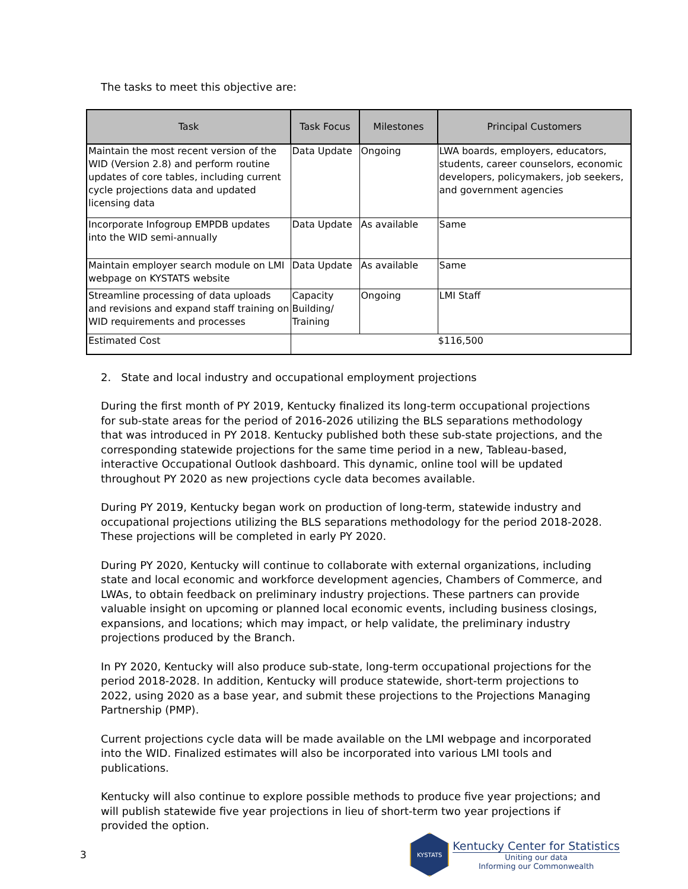The tasks to meet this objective are:
| Task | Task Focus | Milestones | Principal Customers |
| --- | --- | --- | --- |
| Maintain the most recent version of the WID (Version 2.8) and perform routine updates of core tables, including current cycle projections data and updated licensing data | Data Update | Ongoing | LWA boards, employers, educators, students, career counselors, economic developers, policymakers, job seekers, and government agencies |
| Incorporate Infogroup EMPDB updates into the WID semi-annually | Data Update | As available | Same |
| Maintain employer search module on LMI webpage on KYSTATS website | Data Update | As available | Same |
| Streamline processing of data uploads and revisions and expand staff training on WID requirements and processes | Capacity Building/ Training | Ongoing | LMI Staff |
| Estimated Cost | $116,500 | | |
2. State and local industry and occupational employment projections
During the first month of PY 2019, Kentucky finalized its long-term occupational projections for sub-state areas for the period of 2016-2026 utilizing the BLS separations methodology that was introduced in PY 2018. Kentucky published both these sub-state projections, and the corresponding statewide projections for the same time period in a new, Tableau-based, interactive Occupational Outlook dashboard. This dynamic, online tool will be updated throughout PY 2020 as new projections cycle data becomes available.
During PY 2019, Kentucky began work on production of long-term, statewide industry and occupational projections utilizing the BLS separations methodology for the period 2018-2028. These projections will be completed in early PY 2020.
During PY 2020, Kentucky will continue to collaborate with external organizations, including state and local economic and workforce development agencies, Chambers of Commerce, and LWAs, to obtain feedback on preliminary industry projections. These partners can provide valuable insight on upcoming or planned local economic events, including business closings, expansions, and locations; which may impact, or help validate, the preliminary industry projections produced by the Branch.
In PY 2020, Kentucky will also produce sub-state, long-term occupational projections for the period 2018-2028. In addition, Kentucky will produce statewide, short-term projections to 2022, using 2020 as a base year, and submit these projections to the Projections Managing Partnership (PMP).
Current projections cycle data will be made available on the LMI webpage and incorporated into the WID. Finalized estimates will also be incorporated into various LMI tools and publications.
Kentucky will also continue to explore possible methods to produce five year projections; and will publish statewide five year projections in lieu of short-term two year projections if provided the option.
3
KYSTATS
Kentucky Center for Statistics
Uniting our data
Informing our Commonwealth